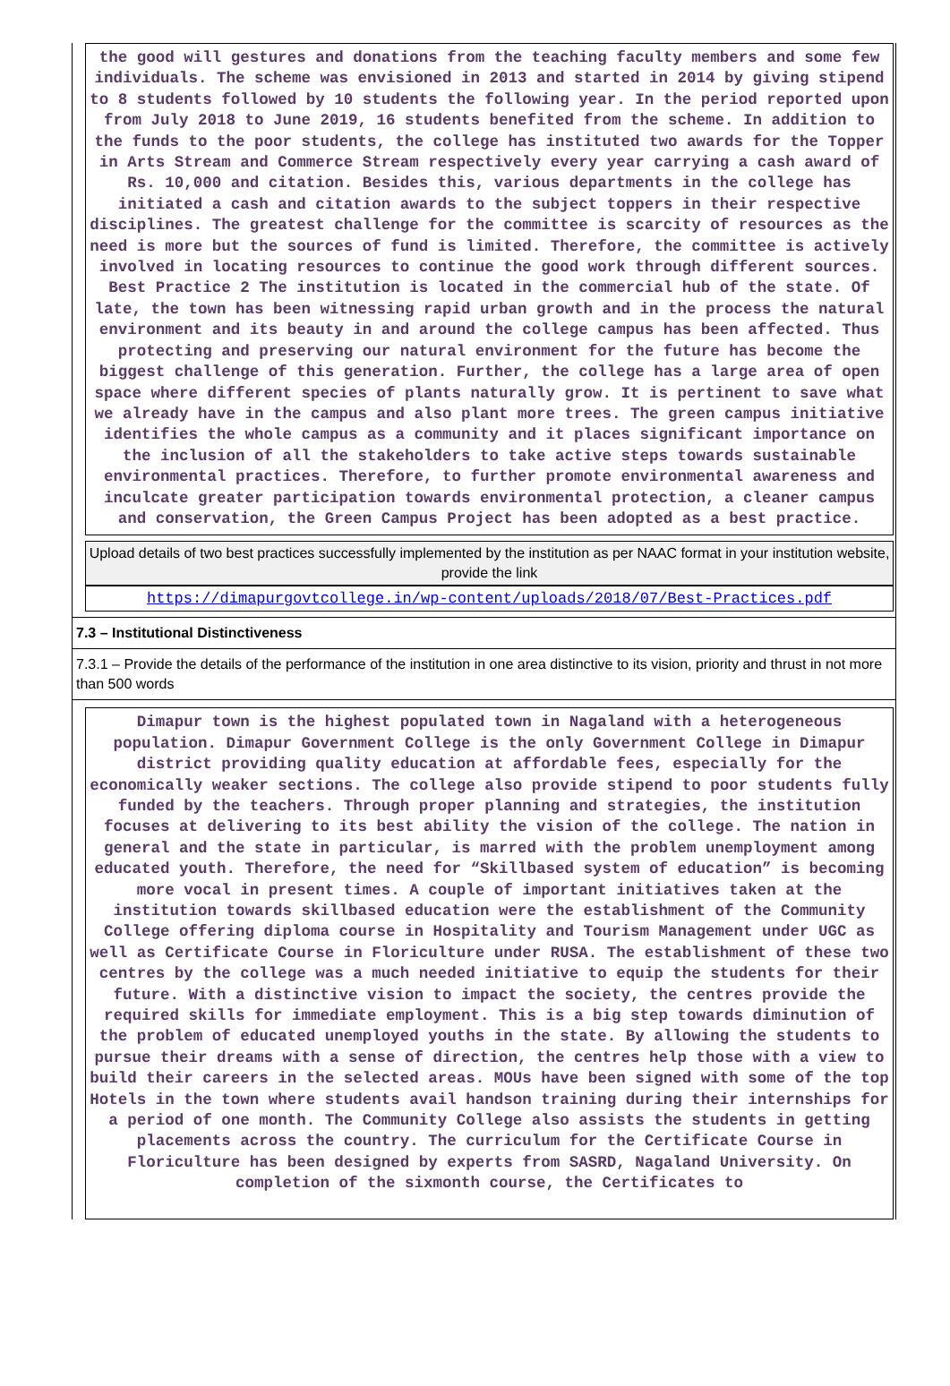the good will gestures and donations from the teaching faculty members and some few individuals. The scheme was envisioned in 2013 and started in 2014 by giving stipend to 8 students followed by 10 students the following year. In the period reported upon from July 2018 to June 2019, 16 students benefited from the scheme. In addition to the funds to the poor students, the college has instituted two awards for the Topper in Arts Stream and Commerce Stream respectively every year carrying a cash award of Rs. 10,000 and citation. Besides this, various departments in the college has initiated a cash and citation awards to the subject toppers in their respective disciplines. The greatest challenge for the committee is scarcity of resources as the need is more but the sources of fund is limited. Therefore, the committee is actively involved in locating resources to continue the good work through different sources. Best Practice 2 The institution is located in the commercial hub of the state. Of late, the town has been witnessing rapid urban growth and in the process the natural environment and its beauty in and around the college campus has been affected. Thus protecting and preserving our natural environment for the future has become the biggest challenge of this generation. Further, the college has a large area of open space where different species of plants naturally grow. It is pertinent to save what we already have in the campus and also plant more trees. The green campus initiative identifies the whole campus as a community and it places significant importance on the inclusion of all the stakeholders to take active steps towards sustainable environmental practices. Therefore, to further promote environmental awareness and inculcate greater participation towards environmental protection, a cleaner campus and conservation, the Green Campus Project has been adopted as a best practice.
Upload details of two best practices successfully implemented by the institution as per NAAC format in your institution website, provide the link
https://dimapurgovtcollege.in/wp-content/uploads/2018/07/Best-Practices.pdf
7.3 – Institutional Distinctiveness
7.3.1 – Provide the details of the performance of the institution in one area distinctive to its vision, priority and thrust in not more than 500 words
Dimapur town is the highest populated town in Nagaland with a heterogeneous population. Dimapur Government College is the only Government College in Dimapur district providing quality education at affordable fees, especially for the economically weaker sections. The college also provide stipend to poor students fully funded by the teachers. Through proper planning and strategies, the institution focuses at delivering to its best ability the vision of the college. The nation in general and the state in particular, is marred with the problem unemployment among educated youth. Therefore, the need for “Skillbased system of education” is becoming more vocal in present times. A couple of important initiatives taken at the institution towards skillbased education were the establishment of the Community College offering diploma course in Hospitality and Tourism Management under UGC as well as Certificate Course in Floriculture under RUSA. The establishment of these two centres by the college was a much needed initiative to equip the students for their future. With a distinctive vision to impact the society, the centres provide the required skills for immediate employment. This is a big step towards diminution of the problem of educated unemployed youths in the state. By allowing the students to pursue their dreams with a sense of direction, the centres help those with a view to build their careers in the selected areas. MOUs have been signed with some of the top Hotels in the town where students avail handson training during their internships for a period of one month. The Community College also assists the students in getting placements across the country. The curriculum for the Certificate Course in Floriculture has been designed by experts from SASRD, Nagaland University. On completion of the sixmonth course, the Certificates to